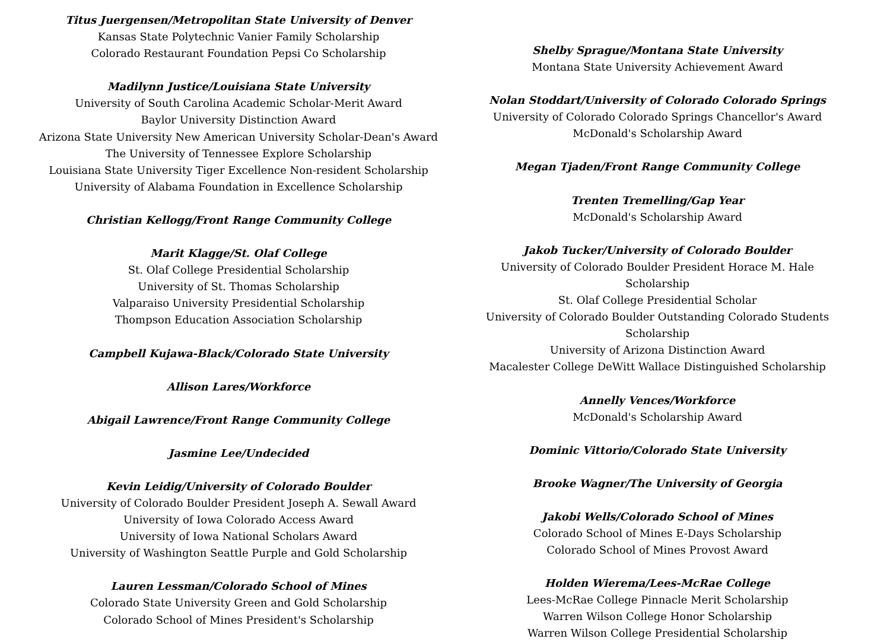Titus Juergensen/Metropolitan State University of Denver
Kansas State Polytechnic Vanier Family Scholarship
Colorado Restaurant Foundation Pepsi Co Scholarship
Madilynn Justice/Louisiana State University
University of South Carolina Academic Scholar-Merit Award
Baylor University Distinction Award
Arizona State University New American University Scholar-Dean's Award
The University of Tennessee Explore Scholarship
Louisiana State University Tiger Excellence Non-resident Scholarship
University of Alabama Foundation in Excellence Scholarship
Christian Kellogg/Front Range Community College
Marit Klagge/St. Olaf College
St. Olaf College Presidential Scholarship
University of St. Thomas Scholarship
Valparaiso University Presidential Scholarship
Thompson Education Association Scholarship
Campbell Kujawa-Black/Colorado State University
Allison Lares/Workforce
Abigail Lawrence/Front Range Community College
Jasmine Lee/Undecided
Kevin Leidig/University of Colorado Boulder
University of Colorado Boulder President Joseph A. Sewall Award
University of Iowa Colorado Access Award
University of Iowa National Scholars Award
University of Washington Seattle Purple and Gold Scholarship
Lauren Lessman/Colorado School of Mines
Colorado State University Green and Gold Scholarship
Colorado School of Mines President's Scholarship
Shelby Sprague/Montana State University
Montana State University Achievement Award
Nolan Stoddart/University of Colorado Colorado Springs
University of Colorado Colorado Springs Chancellor's Award
McDonald's Scholarship Award
Megan Tjaden/Front Range Community College
Trenten Tremelling/Gap Year
McDonald's Scholarship Award
Jakob Tucker/University of Colorado Boulder
University of Colorado Boulder President Horace M. Hale Scholarship
St. Olaf College Presidential Scholar
University of Colorado Boulder Outstanding Colorado Students Scholarship
University of Arizona Distinction Award
Macalester College DeWitt Wallace Distinguished Scholarship
Annelly Vences/Workforce
McDonald's Scholarship Award
Dominic Vittorio/Colorado State University
Brooke Wagner/The University of Georgia
Jakobi Wells/Colorado School of Mines
Colorado School of Mines E-Days Scholarship
Colorado School of Mines Provost Award
Holden Wierema/Lees-McRae College
Lees-McRae College Pinnacle Merit Scholarship
Warren Wilson College Honor Scholarship
Warren Wilson College Presidential Scholarship